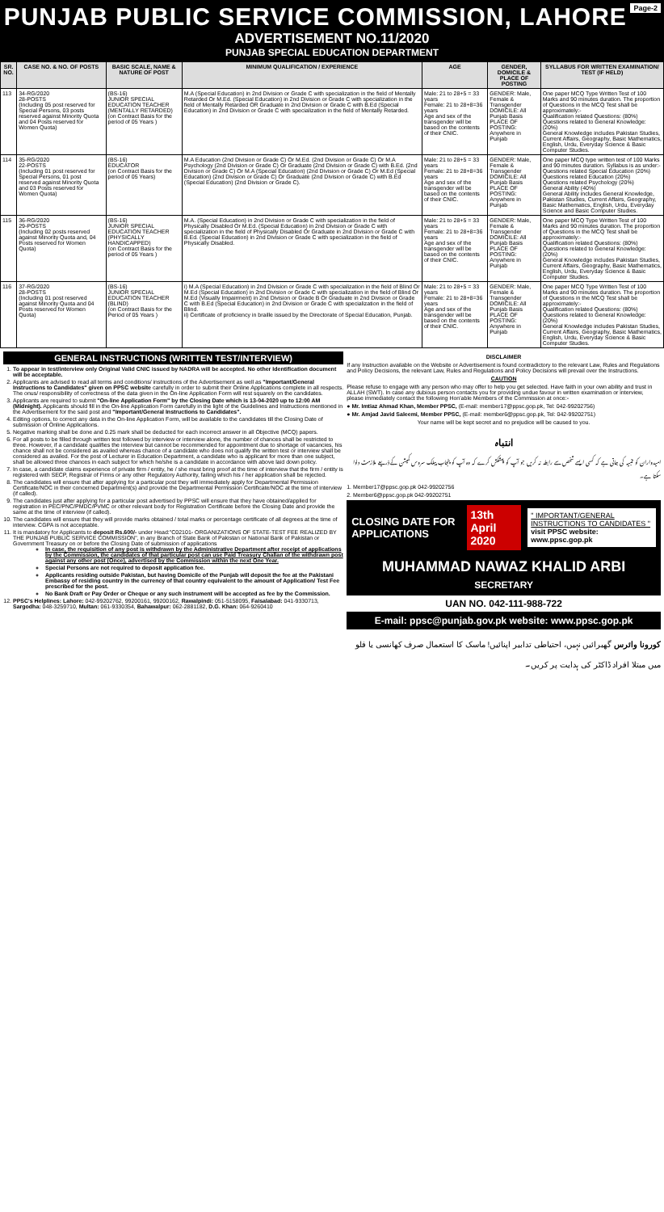Page-2
PUNJAB PUBLIC SERVICE COMMISSION, LAHORE
ADVERTISEMENT NO.11/2020
PUNJAB SPECIAL EDUCATION DEPARTMENT
| SR. NO. | CASE NO. & NO. OF POSTS | BASIC SCALE, NAME & NATURE OF POST | MINIMUM QUALIFICATION / EXPERIENCE | AGE | GENDER, DOMICILE & PLACE OF POSTING | SYLLABUS FOR WRITTEN EXAMINATION/ TEST (IF HELD) |
| --- | --- | --- | --- | --- | --- | --- |
| 113 | 34-RG/2020 28-POSTS (Including 05 post reserved for Special Persons, 03 posts reserved against Minority Quota and 04 Posts reserved for Women Quota) | (BS-16) JUNIOR SPECIAL EDUCATION TEACHER (MENTALLY RETARDED) (on Contract Basis for the period of 05 Years ) | M.A (Special Education) in 2nd Division or Grade C with specialization in the field of Mentally Retarded Or M.Ed. (Special Education) in 2nd Division or Grade C with specialization in the field of Mentally Retarded OR Graduate in 2nd Division or Grade C with B.Ed (Special Education) in 2nd Division or Grade C with specialization in the field of Mentally Retarded. | Male: 21 to 28+5 = 33 years Female: 21 to 28+8=36 years Age and sex of the transgender will be based on the contents of their CNIC. | GENDER: Male, Female & Transgender DOMICILE: All Punjab Basis PLACE OF POSTING: Anywhere in Punjab | One paper MCQ Type Written Test of 100 Marks and 90 minutes duration. The proportion of Questions in the MCQ Test shall be approximately:- Qualification related Questions: (80%) Questions related to General Knowledge: (20%) General Knowledge includes Pakistan Studies, Current Affairs, Geography, Basic Mathematics, English, Urdu, Everyday Science & Basic Computer Studies. |
| 114 | 35-RG/2020 22-POSTS (Including 01 post reserved for Special Persons, 01 post reserved against Minority Quota and 03 Posts reserved for Women Quota) | (BS-16) EDUCATOR (on Contract Basis for the period of 05 Years) | M.A Education (2nd Division or Grade C) Or M.Ed. (2nd Division or Grade C) Or M.A Psychology (2nd Division or Grade C) Or Graduate (2nd Division or Grade C) with B.Ed. (2nd Division or Grade C) Or M.A (Special Education) (2nd Division or Grade C) Or M.Ed (Special Education) (2nd Division or Grade C) Or Graduate (2nd Division or Grade C) with B.Ed (Special Education) (2nd Division or Grade C). | Male: 21 to 28+5 = 33 years Female: 21 to 28+8=36 years Age and sex of the transgender will be based on the contents of their CNIC. | GENDER: Male, Female & Transgender DOMICILE: All Punjab Basis PLACE OF POSTING: Anywhere in Punjab | One paper MCQ type written test of 100 Marks and 90 minutes duration. Syllabus is as under:- Questions related Special Education (20%) Questions related Education (20%) Questions related Psychology (20%) General Ability (40%) General Ability includes General Knowledge, Pakistan Studies, Current Affairs, Geography, Basic Mathematics, English, Urdu, Everyday Science and Basic Computer Studies. |
| 115 | 36-RG/2020 29-POSTS (Including 02 posts reserved against Minority Quota and, 04 Posts reserved for Women Quota) | (BS-16) JUNIOR SPECIAL EDUCATION TEACHER (PHYSICALLY HANDICAPPED) (on Contract Basis for the period of 05 Years ) | M.A. (Special Education) in 2nd Division or Grade C with specialization in the field of Physically Disabled Or M.Ed. (Special Education) in 2nd Division or Grade C with specialization in the field of Physically Disabled Or Graduate in 2nd Division or Grade C with B.Ed. (Special Education) in 2nd Division or Grade C with specialization in the field of Physically Disabled. | Male: 21 to 28+5 = 33 years Female: 21 to 28+8=36 years Age and sex of the transgender will be based on the contents of their CNIC. | GENDER: Male, Female & Transgender DOMICILE: All Punjab Basis PLACE OF POSTING: Anywhere in Punjab | One paper MCQ Type Written Test of 100 Marks and 90 minutes duration. The proportion of Questions in the MCQ Test shall be approximately:- Qualification related Questions: (80%) Questions related to General Knowledge: (20%) General Knowledge includes Pakistan Studies, Current Affairs, Geography, Basic Mathematics, English, Urdu, Everyday Science & Basic Computer Studies. |
| 116 | 37-RG/2020 28-POSTS (Including 01 post reserved against Minority Quota and 04 Posts reserved for Women Quota) | (BS-16) JUNIOR SPECIAL EDUCATION TEACHER (BLIND) (on Contract Basis for the Period of 05 Years ) | i) M.A (Special Education) in 2nd Division or Grade C with specialization in the field of Blind Or M.Ed (Special Education) in 2nd Division or Grade C with specialization in the field of Blind Or M.Ed (Visually Impairment) in 2nd Division or Grade B Or Graduate in 2nd Division or Grade C with B.Ed (Special Education) in 2nd Division or Grade C with specialization in the field of Blind. ii) Certificate of proficiency in braille issued by the Directorate of Special Education, Punjab. | Male: 21 to 28+5 = 33 years Female: 21 to 28+8=36 years Age and sex of the transgender will be based on the contents of their CNIC. | GENDER: Male, Female & Transgender DOMICILE: All Punjab Basis PLACE OF POSTING: Anywhere in Punjab | One paper MCQ Type Written Test of 100 Marks and 90 minutes duration. The proportion of Questions in the MCQ Test shall be approximately:- Qualification related Questions: (80%) Questions related to General Knowledge: (20%) General Knowledge includes Pakistan Studies, Current Affairs, Geography, Basic Mathematics, English, Urdu, Everyday Science & Basic Computer Studies. |
GENERAL INSTRUCTIONS (WRITTEN TEST/INTERVIEW)
1. To appear in test/interview only Original Valid CNIC issued by NADRA will be accepted. No other Identification document will be acceptable.
2. Applicants are advised to read all terms and conditions/ instructions of the Advertisement as well as "Important/General Instructions to Candidates" given on PPSC website carefully in order to submit their Online Applications complete in all respects. The onus/ responsibility of correctness of the data given in the On-line Application Form will rest squarely on the candidates.
3. Applicants are required to submit "On-line Application Form" by the Closing Date which is 13-04-2020 up to 12:00 AM (Midnight). Applicants should fill in the On-line Application Form carefully in the light of the Guidelines and Instructions mentioned in the Advertisement for the said post and "Important/General Instructions to Candidates".
4. Editing options, to correct any data in the On-line Application Form, will be available to the candidates till the Closing Date of submission of Online Applications.
5. Negative marking shall be done and 0.25 mark shall be deducted for each incorrect answer in all Objective (MCQ) papers.
6. For all posts to be filled through written test followed by interview or interview alone, the number of chances shall be restricted to three. However, if a candidate qualifies the interview but cannot be recommended for appointment due to shortage of vacancies, his chance shall not be considered as availed whereas chance of a candidate who does not qualify the written test or interview shall be considered as availed. For the post of Lecturer in Education Department, a candidate who is applicant for more than one subject, shall be allowed three chances in each subject for which he/she is a candidate in accordance with above laid down policy.
7. In case, a candidate claims experience of private firm / entity, he / she must bring proof at the time of interview that the firm / entity is registered with SECP, Registrar of Firms or any other Regulatory Authority, failing which his / her application shall be rejected.
8. The candidates will ensure that after applying for a particular post they will immediately apply for Departmental Permission Certificate/NOC in their concerned Department(s) and provide the Departmental Permission Certificate/NOC at the time of interview (if called).
9. The candidates just after applying for a particular post advertised by PPSC will ensure that they have obtained/applied for registration in PEC/PNC/PMDC/PVMC or other relevant body for Registration Certificate before the Closing Date and provide the same at the time of interview (if called).
10. The candidates will ensure that they will provide marks obtained / total marks or percentage certificate of all degrees at the time of interview. CGPA is not acceptable.
11. It is mandatory for Applicants to deposit Rs.600/- under Head:"C02101- ORGANIZATIONS OF STATE-TEST FEE REALIZED BY THE PUNJAB PUBLIC SERVICE COMMISSION", in any Branch of State Bank of Pakistan or National Bank of Pakistan or Government Treasury on or before the Closing Date of submission of applications
In case, the requisition of any post is withdrawn by the Administrative Department after receipt of applications by the Commission, the candidates of that particular post can use Paid Treasury Challan of the withdrawn post against any other post (Once), advertised by the Commission within the next One Year.
Special Persons are not required to deposit application fee.
Applicants residing outside Pakistan, but having Domicile of the Punjab will deposit the fee at the Pakistani Embassy of residing country in the currency of that country equivalent to the amount of Application/ Test Fee prescribed for the post.
No Bank Draft or Pay Order or Cheque or any such instrument will be accepted as fee by the Commission.
12. PPSC's Helplines: Lahore: 042-99202762, 99200161, 99200162, Rawalpindi: 051-5158095, Faisalabad: 041-9330713, Sargodha: 048-3259710, Multan: 061-9330354, Bahawalpur: 062-2881182, D.G. Khan: 064-9260410
DISCLAIMER
If any Instruction available on the Website or Advertisement is found contradictory to the relevant Law, Rules and Regulations and Policy Decisions, the relevant Law, Rules and Regulations and Policy Decisions will prevail over the Instructions.
CAUTION
Please refuse to engage with any person who may offer to help you get selected. Have faith in your own ability and trust in ALLAH (SWT). In case any dubious person contacts you for providing undue favour in written examination or interview, please immediately contact the following Hon'able Members of the Commission at once:-
● Mr. Imtiaz Ahmad Khan, Member PPSC, (E-mail: member17@ppsc.gop.pk, Tel: 042-99202756)
● Mr. Amjad Javid Saleemi, Member PPSC, (E-mail: member6@ppsc.gop.pk, Tel: 042-99202751)
Your name will be kept secret and no prejudice will be caused to you.
انتباہ
امیدواران کو تنبیہ کی جاتی ہے کہ کسی ایسے شخص سے رابطہ نہ کریں جو آپ کو پیشکش کرے کہ وہ آپ کو پنجاب پبلک سروس کمیشن کے ذریعے ملازمت دلوا سکتا ہے۔
1. Member17@ppsc.gop.pk 042-99202756
2. Member6@ppsc.gop.pk 042-99202751
CLOSING DATE FOR APPLICATIONS
13th April 2020
" IMPORTANT/GENERAL INSTRUCTIONS TO CANDIDATES "
visit PPSC website: www.ppsc.gop.pk
MUHAMMAD NAWAZ KHALID ARBI
SECRETARY
UAN NO. 042-111-988-722
E-mail: ppsc@punjab.gov.pk website: www.ppsc.gop.pk
کورونا وائرس گھبرائیں نہیں، احتیاطی تدابیر اپنائیں! ماسک کا استعمال صرف کھانسی یا فلو میں مبتلا افراد ڈاکٹر کی ہدایت پر کریں۔